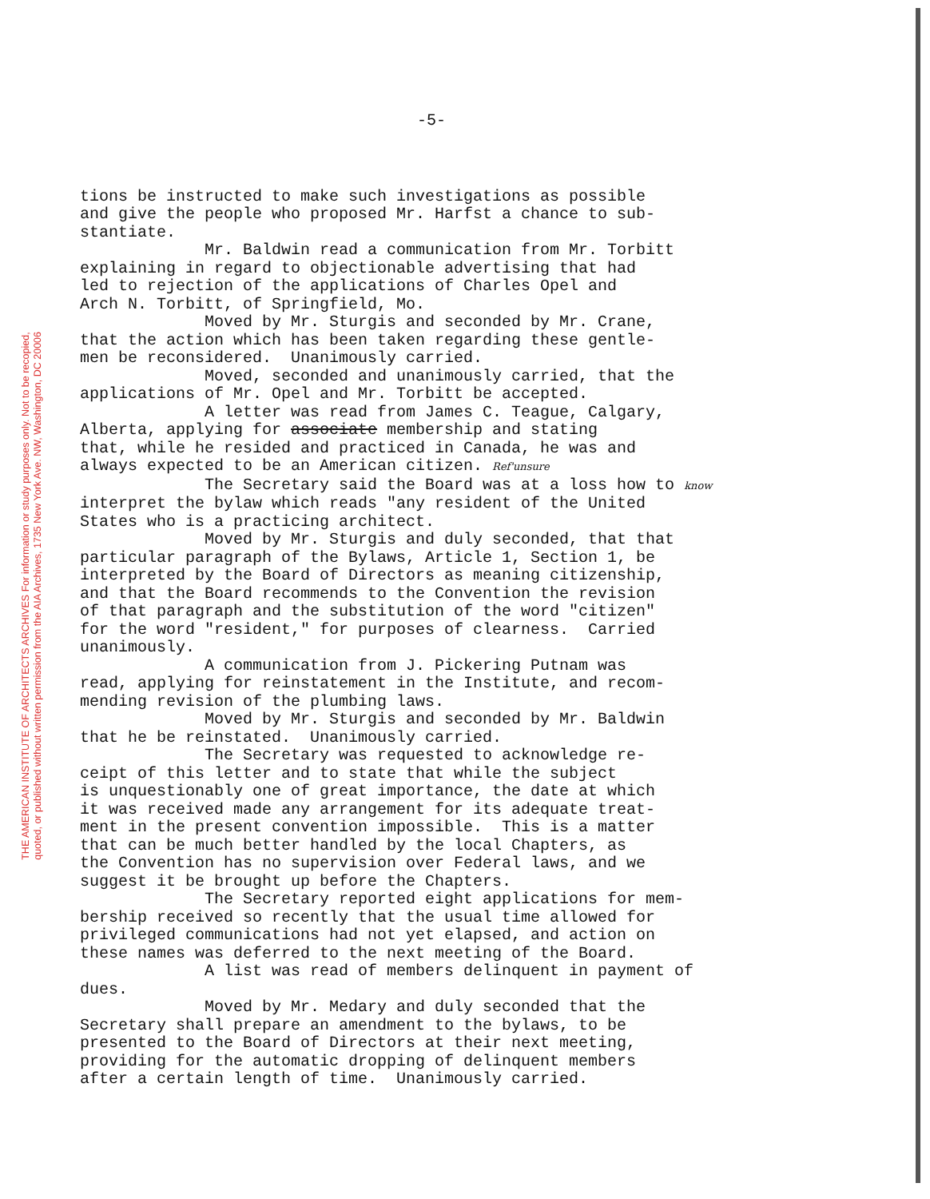THE AMERICAN INSTITUTE OF ARCHITECTS ARCHIVES For information or study purposes only. Not to be recopied,
quoted, or published without written permission from the AIA Archives, 1735 New York Ave. NW, Washington, DC 20006
-5-
tions be instructed to make such investigations as possible and give the people who proposed Mr. Harfst a chance to sub- stantiate. Mr. Baldwin read a communication from Mr. Torbitt explaining in regard to objectionable advertising that had led to rejection of the applications of Charles Opel and Arch N. Torbitt, of Springfield, Mo. Moved by Mr. Sturgis and seconded by Mr. Crane, that the action which has been taken regarding these gentle- men be reconsidered. Unanimously carried. Moved, seconded and unanimously carried, that the applications of Mr. Opel and Mr. Torbitt be accepted. A letter was read from James C. Teague, Calgary, Alberta, applying for associate membership and stating that, while he resided and practiced in Canada, he was and always expected to be an American citizen. Ref'unsure The Secretary said the Board was at a loss how to know interpret the bylaw which reads "any resident of the United States who is a practicing architect. Moved by Mr. Sturgis and duly seconded, that that particular paragraph of the Bylaws, Article 1, Section 1, be interpreted by the Board of Directors as meaning citizenship, and that the Board recommends to the Convention the revision of that paragraph and the substitution of the word "citizen" for the word "resident," for purposes of clearness. Carried unanimously. A communication from J. Pickering Putnam was read, applying for reinstatement in the Institute, and recom- mending revision of the plumbing laws. Moved by Mr. Sturgis and seconded by Mr. Baldwin that he be reinstated. Unanimously carried. The Secretary was requested to acknowledge re- ceipt of this letter and to state that while the subject is unquestionably one of great importance, the date at which it was received made any arrangement for its adequate treat- ment in the present convention impossible. This is a matter that can be much better handled by the local Chapters, as the Convention has no supervision over Federal laws, and we suggest it be brought up before the Chapters. The Secretary reported eight applications for mem- bership received so recently that the usual time allowed for privileged communications had not yet elapsed, and action on these names was deferred to the next meeting of the Board. A list was read of members delinquent in payment of dues. Moved by Mr. Medary and duly seconded that the Secretary shall prepare an amendment to the bylaws, to be presented to the Board of Directors at their next meeting, providing for the automatic dropping of delinquent members after a certain length of time. Unanimously carried.